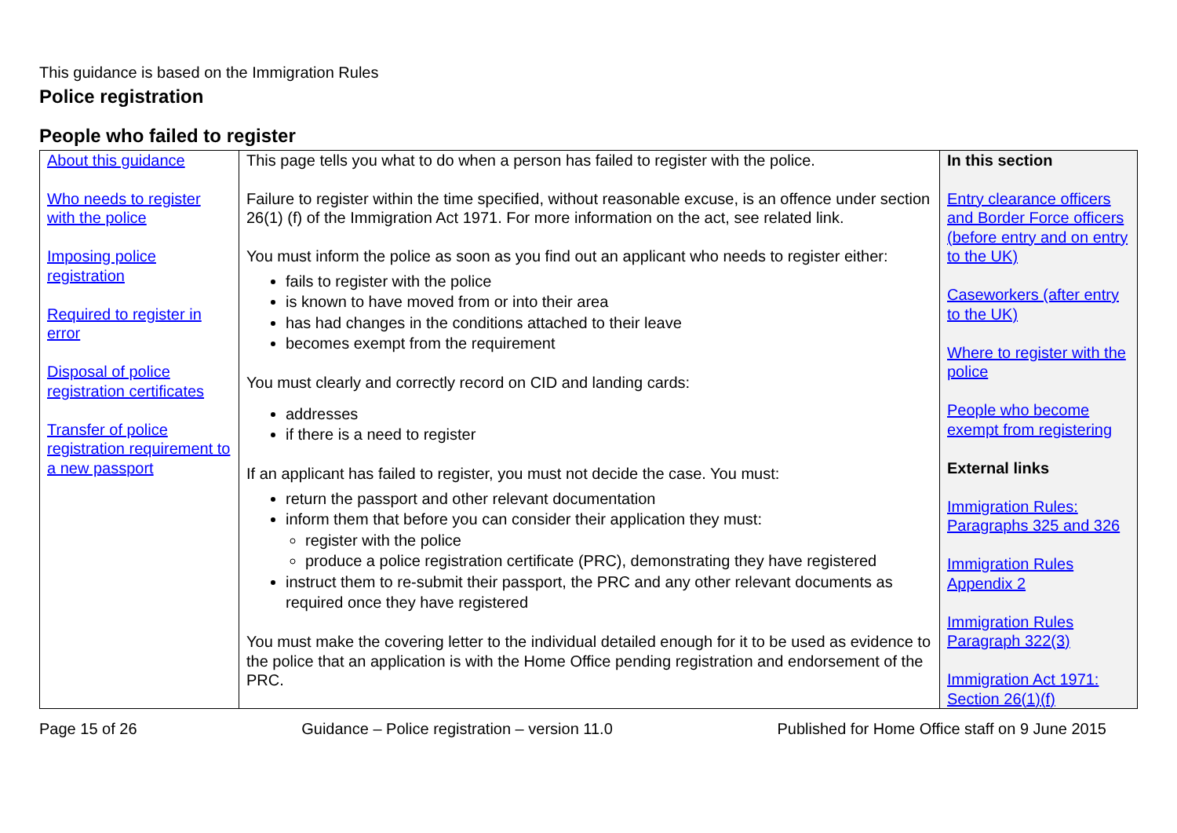This guidance is based on the Immigration Rules
Police registration
People who failed to register
| About this guidance Who needs to register with the police Imposing police registration Required to register in error Disposal of police registration certificates Transfer of police registration requirement to a new passport | This page tells you what to do when a person has failed to register with the police. Failure to register within the time specified, without reasonable excuse, is an offence under section 26(1) (f) of the Immigration Act 1971. For more information on the act, see related link. You must inform the police as soon as you find out an applicant who needs to register either: fails to register with the police is known to have moved from or into their area has had changes in the conditions attached to their leave becomes exempt from the requirement You must clearly and correctly record on CID and landing cards: addresses if there is a need to register If an applicant has failed to register, you must not decide the case. You must: return the passport and other relevant documentation inform them that before you can consider their application they must: register with the police produce a police registration certificate (PRC), demonstrating they have registered instruct them to re-submit their passport, the PRC and any other relevant documents as required once they have registered You must make the covering letter to the individual detailed enough for it to be used as evidence to the police that an application is with the Home Office pending registration and endorsement of the PRC. | In this section Entry clearance officers and Border Force officers (before entry and on entry to the UK) Caseworkers (after entry to the UK) Where to register with the police People who become exempt from registering External links Immigration Rules: Paragraphs 325 and 326 Immigration Rules Appendix 2 Immigration Rules Paragraph 322(3) Immigration Act 1971: Section 26(1)(f) |
Page 15 of 26 Guidance – Police registration – version 11.0 Published for Home Office staff on 9 June 2015